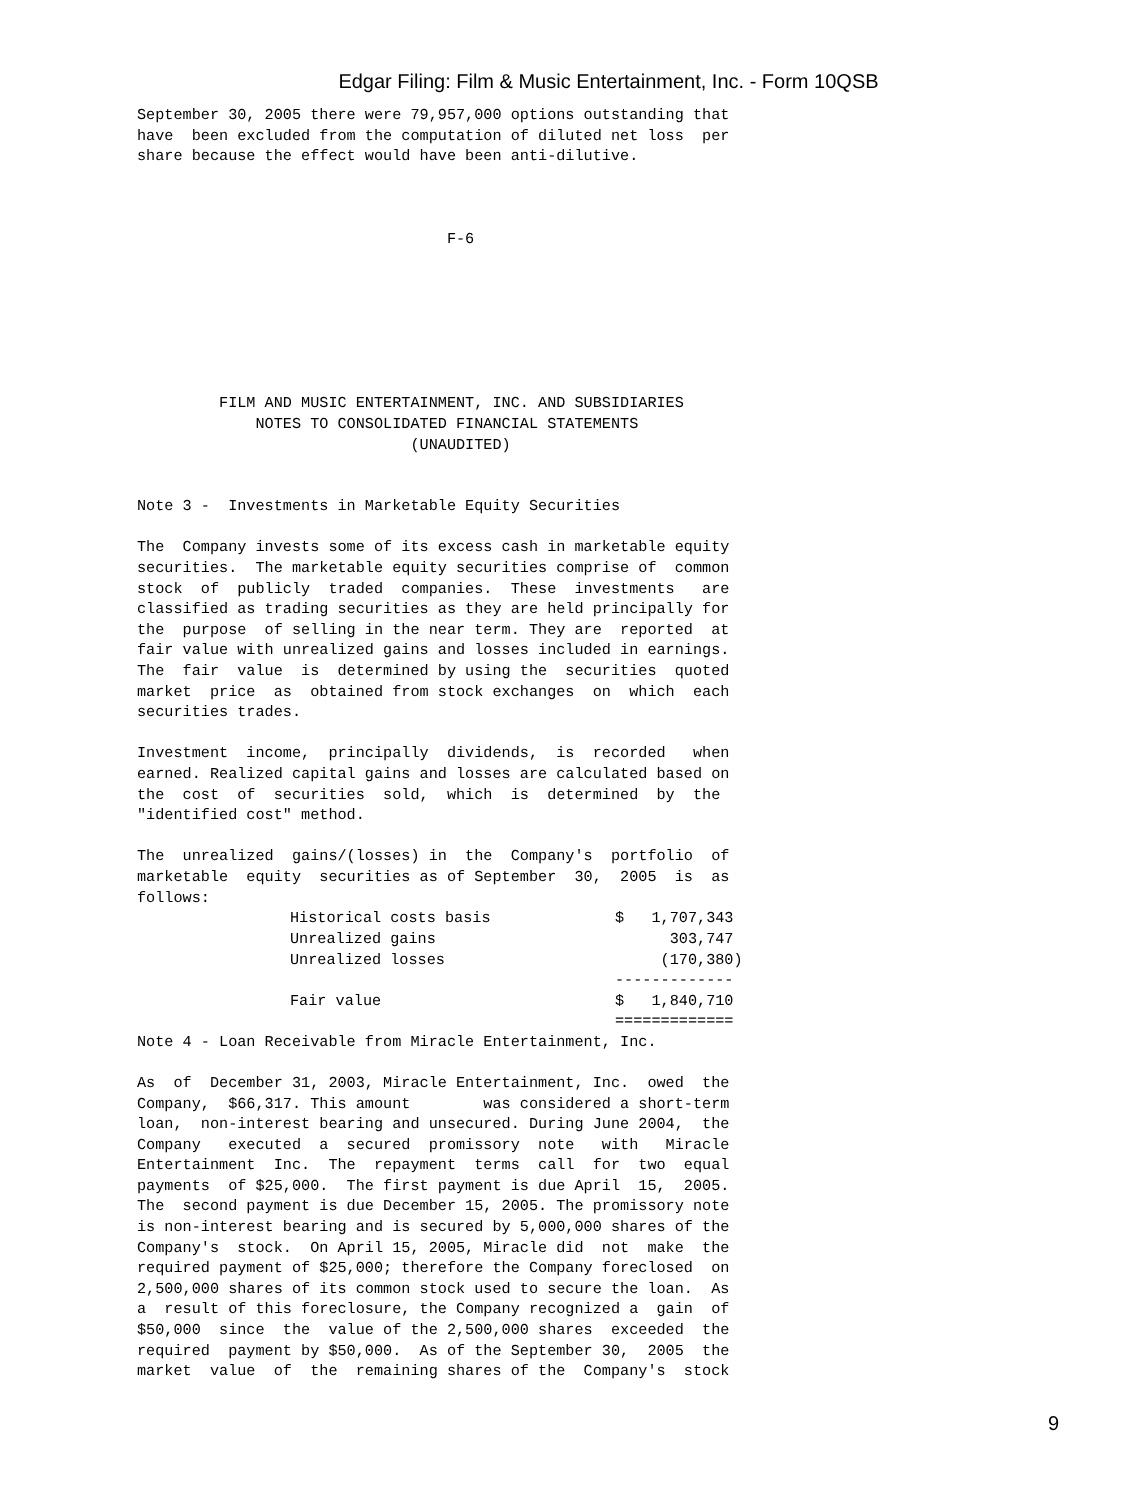Edgar Filing: Film & Music Entertainment, Inc. - Form 10QSB
September 30, 2005 there were 79,957,000 options outstanding that
have  been excluded from the computation of diluted net loss  per
share because the effect would have been anti-dilutive.



                                  F-6







         FILM AND MUSIC ENTERTAINMENT, INC. AND SUBSIDIARIES
             NOTES TO CONSOLIDATED FINANCIAL STATEMENTS
                              (UNAUDITED)


Note 3 -  Investments in Marketable Equity Securities

The  Company invests some of its excess cash in marketable equity
securities.  The marketable equity securities comprise of  common
stock  of  publicly  traded  companies.  These  investments   are
classified as trading securities as they are held principally for
the  purpose  of selling in the near term. They are  reported  at
fair value with unrealized gains and losses included in earnings.
The  fair  value  is  determined by using the  securities  quoted
market  price  as  obtained from stock exchanges  on  which  each
securities trades.

Investment  income,  principally  dividends,  is  recorded   when
earned. Realized capital gains and losses are calculated based on
the  cost  of  securities  sold,  which  is  determined  by  the
"identified cost" method.

The  unrealized  gains/(losses) in  the  Company's  portfolio  of
marketable  equity  securities as of September  30,  2005  is  as
follows:
| Historical costs basis | $ 1,707,343 |
| Unrealized gains | 303,747 |
| Unrealized losses | (170,380) |
| | ------------- |
| Fair value | $ 1,840,710 |
| | ============= |
Note 4 - Loan Receivable from Miracle Entertainment, Inc.

As  of  December 31, 2003, Miracle Entertainment, Inc.  owed  the
Company,  $66,317. This amount        was considered a short-term
loan,  non-interest bearing and unsecured. During June 2004,  the
Company   executed  a  secured  promissory  note   with   Miracle
Entertainment  Inc.  The  repayment  terms  call  for  two  equal
payments  of $25,000.  The first payment is due April  15,  2005.
The  second payment is due December 15, 2005. The promissory note
is non-interest bearing and is secured by 5,000,000 shares of the
Company's  stock.  On April 15, 2005, Miracle did  not  make  the
required payment of $25,000; therefore the Company foreclosed  on
2,500,000 shares of its common stock used to secure the loan.  As
a  result of this foreclosure, the Company recognized a  gain  of
$50,000  since  the  value of the 2,500,000 shares  exceeded  the
required  payment by $50,000.  As of the September 30,  2005  the
market  value  of  the  remaining shares of the  Company's  stock
9